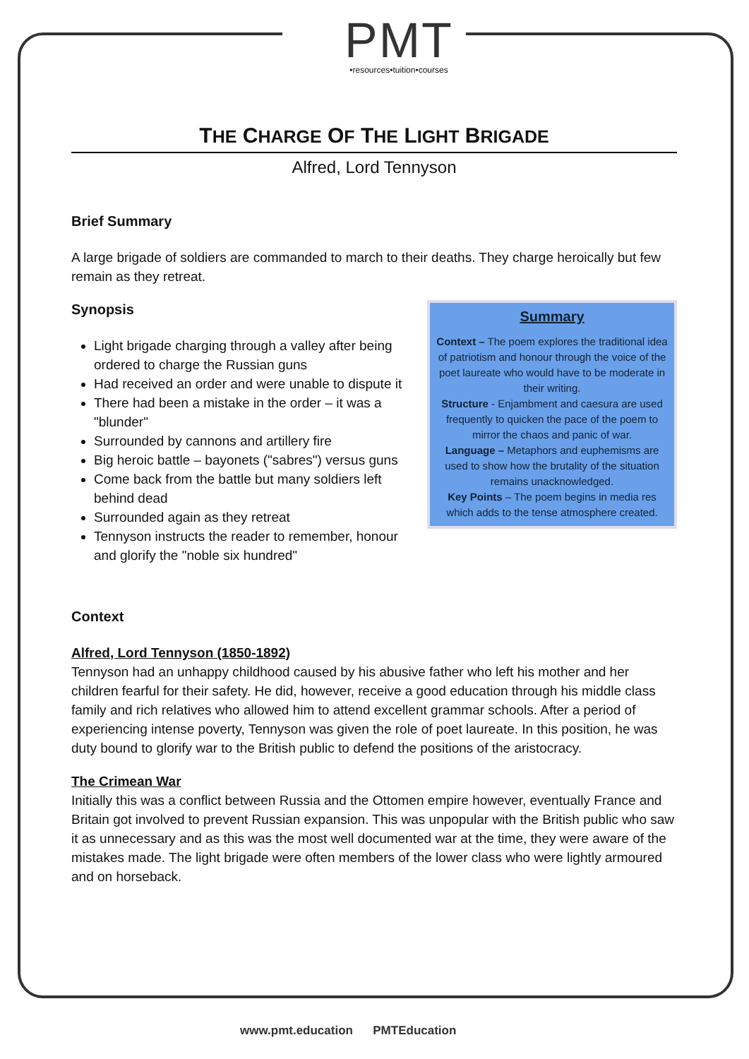PMT
•resources•tuition•courses
THE CHARGE OF THE LIGHT BRIGADE
Alfred, Lord Tennyson
Brief Summary
A large brigade of soldiers are commanded to march to their deaths. They charge heroically but few remain as they retreat.
Summary
Context – The poem explores the traditional idea of patriotism and honour through the voice of the poet laureate who would have to be moderate in their writing.
Structure - Enjambment and caesura are used frequently to quicken the pace of the poem to mirror the chaos and panic of war.
Language – Metaphors and euphemisms are used to show how the brutality of the situation remains unacknowledged.
Key Points – The poem begins in media res which adds to the tense atmosphere created.
Synopsis
Light brigade charging through a valley after being ordered to charge the Russian guns
Had received an order and were unable to dispute it
There had been a mistake in the order – it was a "blunder"
Surrounded by cannons and artillery fire
Big heroic battle – bayonets ("sabres") versus guns
Come back from the battle but many soldiers left behind dead
Surrounded again as they retreat
Tennyson instructs the reader to remember, honour and glorify the "noble six hundred"
Context
Alfred, Lord Tennyson (1850-1892)
Tennyson had an unhappy childhood caused by his abusive father who left his mother and her children fearful for their safety. He did, however, receive a good education through his middle class family and rich relatives who allowed him to attend excellent grammar schools. After a period of experiencing intense poverty, Tennyson was given the role of poet laureate. In this position, he was duty bound to glorify war to the British public to defend the positions of the aristocracy.
The Crimean War
Initially this was a conflict between Russia and the Ottomen empire however, eventually France and Britain got involved to prevent Russian expansion. This was unpopular with the British public who saw it as unnecessary and as this was the most well documented war at the time, they were aware of the mistakes made. The light brigade were often members of the lower class who were lightly armoured and on horseback.
www.pmt.education PMTEducation